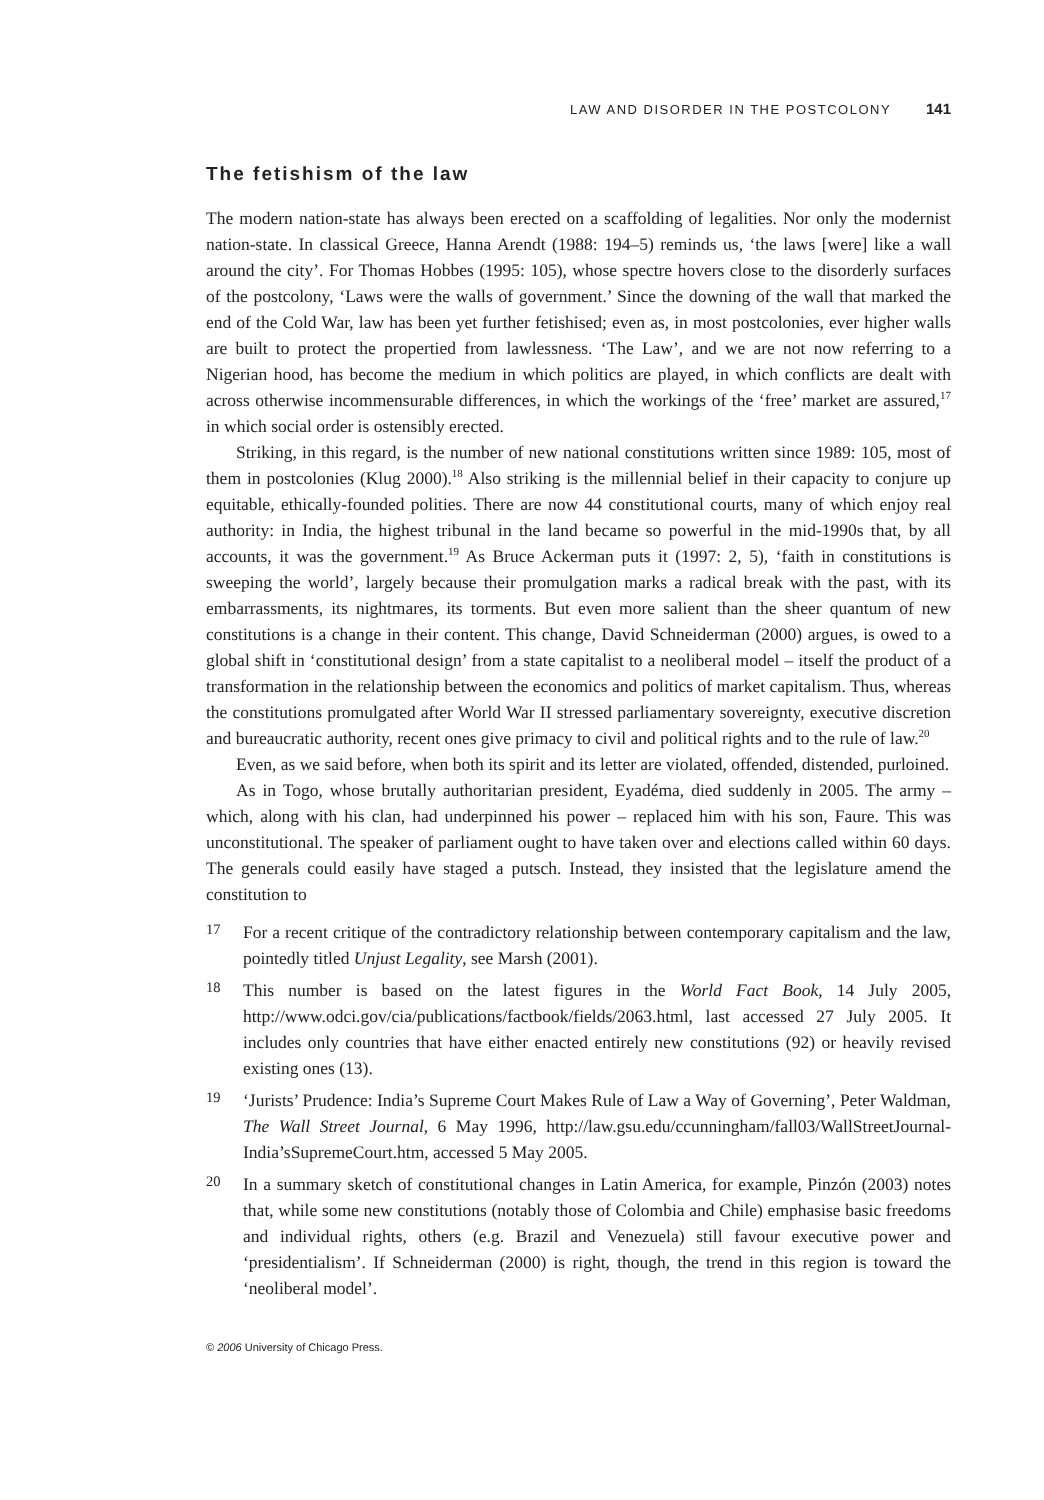LAW AND DISORDER IN THE POSTCOLONY 141
The fetishism of the law
The modern nation-state has always been erected on a scaffolding of legalities. Nor only the modernist nation-state. In classical Greece, Hanna Arendt (1988: 194–5) reminds us, ‘the laws [were] like a wall around the city’. For Thomas Hobbes (1995: 105), whose spectre hovers close to the disorderly surfaces of the postcolony, ‘Laws were the walls of government.’ Since the downing of the wall that marked the end of the Cold War, law has been yet further fetishised; even as, in most postcolonies, ever higher walls are built to protect the propertied from lawlessness. ‘The Law’, and we are not now referring to a Nigerian hood, has become the medium in which politics are played, in which conflicts are dealt with across otherwise incommensurable differences, in which the workings of the ‘free’ market are assured,<sup>17</sup> in which social order is ostensibly erected.
Striking, in this regard, is the number of new national constitutions written since 1989: 105, most of them in postcolonies (Klug 2000).<sup>18</sup> Also striking is the millennial belief in their capacity to conjure up equitable, ethically-founded polities. There are now 44 constitutional courts, many of which enjoy real authority: in India, the highest tribunal in the land became so powerful in the mid-1990s that, by all accounts, it was the government.<sup>19</sup> As Bruce Ackerman puts it (1997: 2, 5), ‘faith in constitutions is sweeping the world’, largely because their promulgation marks a radical break with the past, with its embarrassments, its nightmares, its torments. But even more salient than the sheer quantum of new constitutions is a change in their content. This change, David Schneiderman (2000) argues, is owed to a global shift in ‘constitutional design’ from a state capitalist to a neoliberal model – itself the product of a transformation in the relationship between the economics and politics of market capitalism. Thus, whereas the constitutions promulgated after World War II stressed parliamentary sovereignty, executive discretion and bureaucratic authority, recent ones give primacy to civil and political rights and to the rule of law.<sup>20</sup>
Even, as we said before, when both its spirit and its letter are violated, offended, distended, purloined.
As in Togo, whose brutally authoritarian president, Eyadéma, died suddenly in 2005. The army – which, along with his clan, had underpinned his power – replaced him with his son, Faure. This was unconstitutional. The speaker of parliament ought to have taken over and elections called within 60 days. The generals could easily have staged a putsch. Instead, they insisted that the legislature amend the constitution to
17
For a recent critique of the contradictory relationship between contemporary capitalism and the law, pointedly titled Unjust Legality, see Marsh (2001).
18
This number is based on the latest figures in the World Fact Book, 14 July 2005, http://www.odci.gov/cia/publications/factbook/fields/2063.html, last accessed 27 July 2005. It includes only countries that have either enacted entirely new constitutions (92) or heavily revised existing ones (13).
19
‘Jurists’ Prudence: India’s Supreme Court Makes Rule of Law a Way of Governing’, Peter Waldman, The Wall Street Journal, 6 May 1996, http://law.gsu.edu/ccunningham/fall03/WallStreetJournal-India’sSupremeCourt.htm, accessed 5 May 2005.
20
In a summary sketch of constitutional changes in Latin America, for example, Pinzón (2003) notes that, while some new constitutions (notably those of Colombia and Chile) emphasise basic freedoms and individual rights, others (e.g. Brazil and Venezuela) still favour executive power and ‘presidentialism’. If Schneiderman (2000) is right, though, the trend in this region is toward the ‘neoliberal model’.
© 2006 University of Chicago Press.